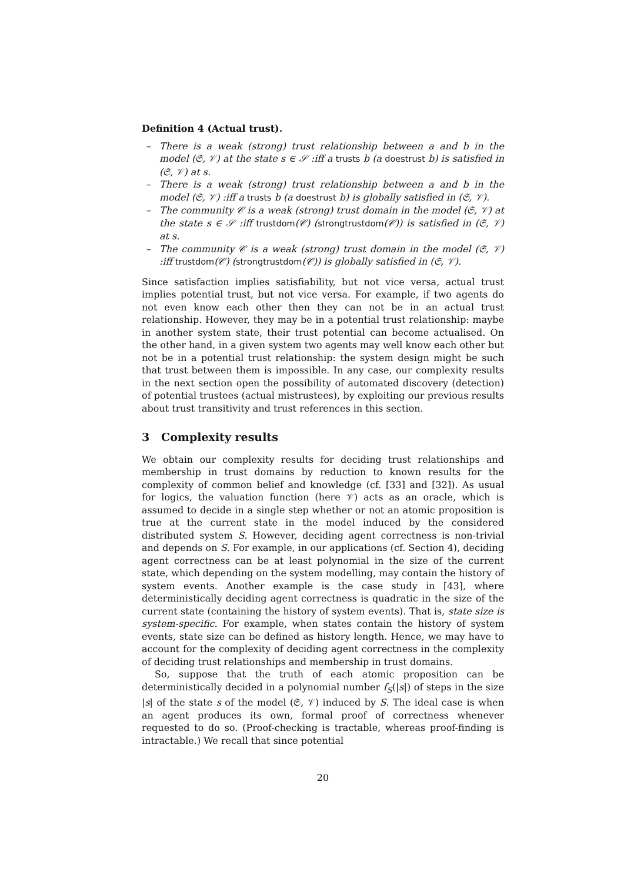Definition 4 (Actual trust).
– There is a weak (strong) trust relationship between a and b in the model (𝔖, 𝒱) at the state s ∈ 𝒮 :iff a trusts b (a doestrust b) is satisfied in (𝔖, 𝒱) at s.
– There is a weak (strong) trust relationship between a and b in the model (𝔖, 𝒱) :iff a trusts b (a doestrust b) is globally satisfied in (𝔖, 𝒱).
– The community 𝒞 is a weak (strong) trust domain in the model (𝔖, 𝒱) at the state s ∈ 𝒮 :iff trustdom(𝒞) (strongtrustdom(𝒞)) is satisfied in (𝔖, 𝒱) at s.
– The community 𝒞 is a weak (strong) trust domain in the model (𝔖, 𝒱) :iff trustdom(𝒞) (strongtrustdom(𝒞)) is globally satisfied in (𝔖, 𝒱).
Since satisfaction implies satisfiability, but not vice versa, actual trust implies potential trust, but not vice versa. For example, if two agents do not even know each other then they can not be in an actual trust relationship. However, they may be in a potential trust relationship: maybe in another system state, their trust potential can become actualised. On the other hand, in a given system two agents may well know each other but not be in a potential trust relationship: the system design might be such that trust between them is impossible. In any case, our complexity results in the next section open the possibility of automated discovery (detection) of potential trustees (actual mistrustees), by exploiting our previous results about trust transitivity and trust references in this section.
3 Complexity results
We obtain our complexity results for deciding trust relationships and membership in trust domains by reduction to known results for the complexity of common belief and knowledge (cf. [33] and [32]). As usual for logics, the valuation function (here 𝒱) acts as an oracle, which is assumed to decide in a single step whether or not an atomic proposition is true at the current state in the model induced by the considered distributed system S. However, deciding agent correctness is non-trivial and depends on S. For example, in our applications (cf. Section 4), deciding agent correctness can be at least polynomial in the size of the current state, which depending on the system modelling, may contain the history of system events. Another example is the case study in [43], where deterministically deciding agent correctness is quadratic in the size of the current state (containing the history of system events). That is, state size is system-specific. For example, when states contain the history of system events, state size can be defined as history length. Hence, we may have to account for the complexity of deciding agent correctness in the complexity of deciding trust relationships and membership in trust domains.
So, suppose that the truth of each atomic proposition can be deterministically decided in a polynomial number f<sub>S</sub>(|s|) of steps in the size |s| of the state s of the model (𝔖, 𝒱) induced by S. The ideal case is when an agent produces its own, formal proof of correctness whenever requested to do so. (Proof-checking is tractable, whereas proof-finding is intractable.) We recall that since potential
20